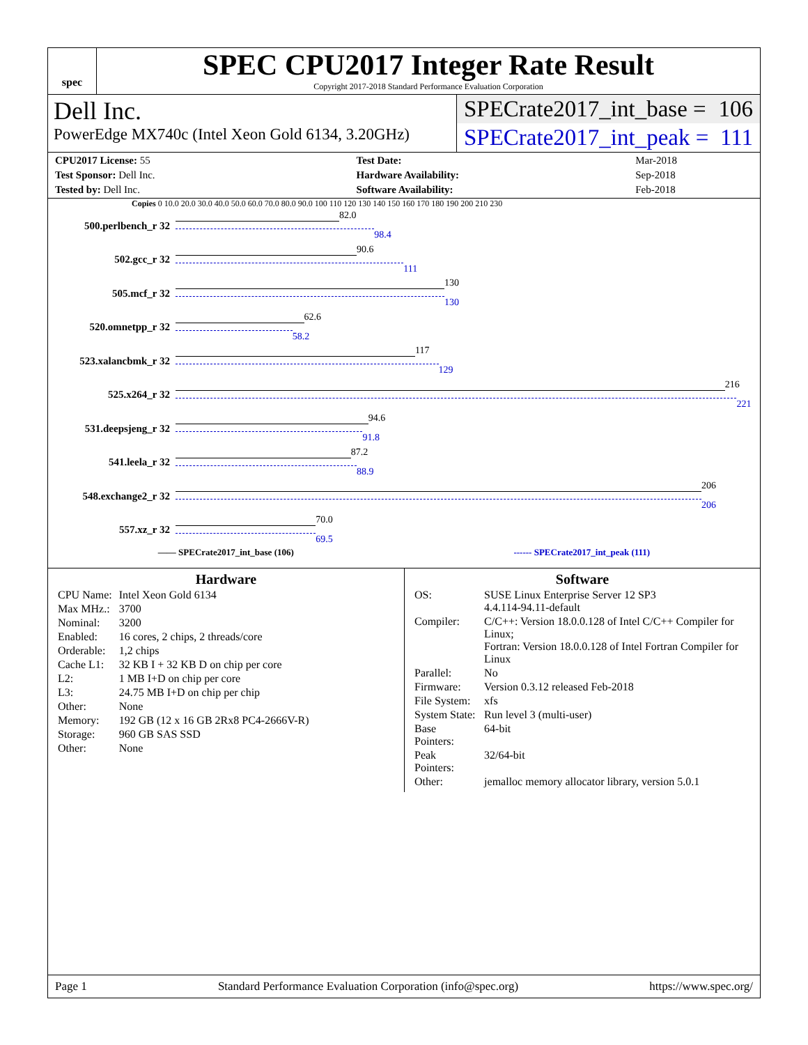spec
SPEC CPU2017 Integer Rate Result
Copyright 2017-2018 Standard Performance Evaluation Corporation
Dell Inc.
PowerEdge MX740c (Intel Xeon Gold 6134, 3.20GHz)
SPECrate2017_int_base = 106
SPECrate2017_int_peak = 111
| CPU2017 License: 55 | | Test Date: | Mar-2018 |
| Test Sponsor: Dell Inc. | | Hardware Availability: | Sep-2018 |
| Tested by: Dell Inc. | | Software Availability: | Feb-2018 |
Copies 0 10.0 20.0 30.0 40.0 50.0 60.0 70.0 80.0 90.0 100 110 120 130 140 150 160 170 180 190 200 210 230
500.perlbench_r 32
82.0
98.4
502.gcc_r 32
90.6
111
505.mcf_r 32
130
130
520.omnetpp_r 32
62.6
58.2
523.xalancbmk_r 32
117
129
525.x264_r 32
216
221
531.deepsjeng_r 32
94.6
91.8
541.leela_r 32
87.2
88.9
548.exchange2_r 32
206
206
557.xz_r 32
70.0
69.5
—— SPECrate2017_int_base (106) ------ SPECrate2017_int_peak (111)
Hardware
| CPU Name: | Intel Xeon Gold 6134 |
| Max MHz.: | 3700 |
| Nominal: | 3200 |
| Enabled: | 16 cores, 2 chips, 2 threads/core |
| Orderable: | 1,2 chips |
| Cache L1: | 32 KB I + 32 KB D on chip per core |
| L2: | 1 MB I+D on chip per core |
| L3: | 24.75 MB I+D on chip per chip |
| Other: | None |
| Memory: | 192 GB (12 x 16 GB 2Rx8 PC4-2666V-R) |
| Storage: | 960 GB SAS SSD |
| Other: | None |
Software
| OS: | SUSE Linux Enterprise Server 12 SP3 4.4.114-94.11-default |
| Compiler: | C/C++: Version 18.0.0.128 of Intel C/C++ Compiler for Linux; Fortran: Version 18.0.0.128 of Intel Fortran Compiler for Linux |
| Parallel: | No |
| Firmware: | Version 0.3.12 released Feb-2018 |
| File System: | xfs |
| System State: | Run level 3 (multi-user) |
| Base Pointers: | 64-bit |
| Peak Pointers: | 32/64-bit |
| Other: | jemalloc memory allocator library, version 5.0.1 |
Page 1 Standard Performance Evaluation Corporation (info@spec.org) https://www.spec.org/